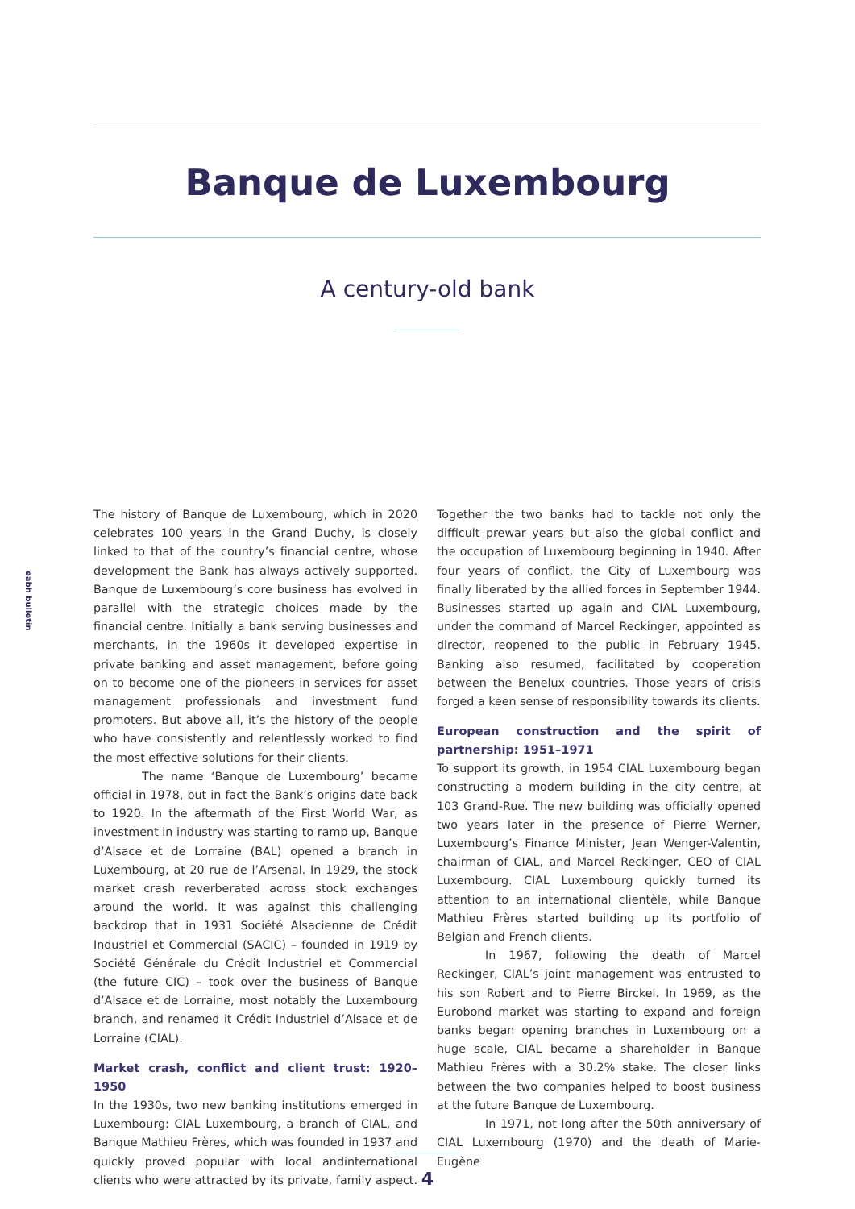Banque de Luxembourg
A century-old bank
eabh bulletin
The history of Banque de Luxembourg, which in 2020 celebrates 100 years in the Grand Duchy, is closely linked to that of the country’s financial centre, whose development the Bank has always actively supported. Banque de Luxembourg’s core business has evolved in parallel with the strategic choices made by the financial centre. Initially a bank serving businesses and merchants, in the 1960s it developed expertise in private banking and asset management, before going on to become one of the pioneers in services for asset management professionals and investment fund promoters. But above all, it’s the history of the people who have consistently and relentlessly worked to find the most effective solutions for their clients.
The name ‘Banque de Luxembourg’ became official in 1978, but in fact the Bank’s origins date back to 1920. In the aftermath of the First World War, as investment in industry was starting to ramp up, Banque d’Alsace et de Lorraine (BAL) opened a branch in Luxembourg, at 20 rue de l’Arsenal. In 1929, the stock market crash reverberated across stock exchanges around the world. It was against this challenging backdrop that in 1931 Société Alsacienne de Crédit Industriel et Commercial (SACIC) – founded in 1919 by Société Générale du Crédit Industriel et Commercial (the future CIC) – took over the business of Banque d’Alsace et de Lorraine, most notably the Luxembourg branch, and renamed it Crédit Industriel d’Alsace et de Lorraine (CIAL).
Market crash, conflict and client trust: 1920–1950
In the 1930s, two new banking institutions emerged in Luxembourg: CIAL Luxembourg, a branch of CIAL, and Banque Mathieu Frères, which was founded in 1937 and quickly proved popular with local andinternational clients who were attracted by its private, family aspect. Together the two banks had to tackle not only the difficult prewar years but also the global conflict and the occupation of Luxembourg beginning in 1940. After four years of conflict, the City of Luxembourg was finally liberated by the allied forces in September 1944. Businesses started up again and CIAL Luxembourg, under the command of Marcel Reckinger, appointed as director, reopened to the public in February 1945. Banking also resumed, facilitated by cooperation between the Benelux countries. Those years of crisis forged a keen sense of responsibility towards its clients.
European construction and the spirit of partnership: 1951–1971
To support its growth, in 1954 CIAL Luxembourg began constructing a modern building in the city centre, at 103 Grand-Rue. The new building was officially opened two years later in the presence of Pierre Werner, Luxembourg’s Finance Minister, Jean Wenger-Valentin, chairman of CIAL, and Marcel Reckinger, CEO of CIAL Luxembourg. CIAL Luxembourg quickly turned its attention to an international clientèle, while Banque Mathieu Frères started building up its portfolio of Belgian and French clients.
In 1967, following the death of Marcel Reckinger, CIAL’s joint management was entrusted to his son Robert and to Pierre Birckel. In 1969, as the Eurobond market was starting to expand and foreign banks began opening branches in Luxembourg on a huge scale, CIAL became a shareholder in Banque Mathieu Frères with a 30.2% stake. The closer links between the two companies helped to boost business at the future Banque de Luxembourg.
In 1971, not long after the 50th anniversary of CIAL Luxembourg (1970) and the death of Marie-Eugène
4